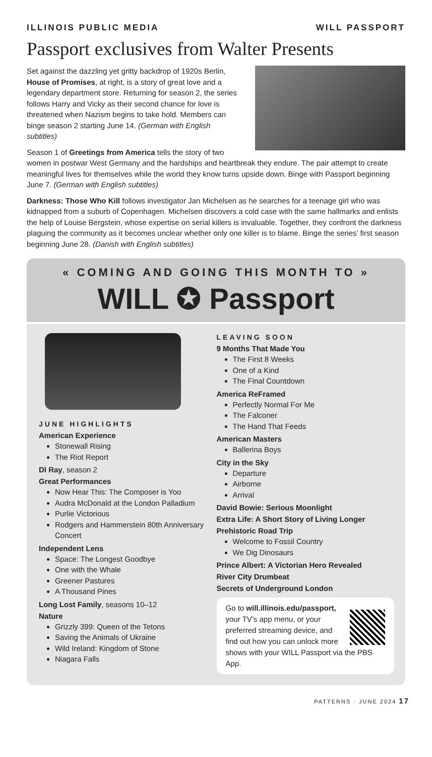ILLINOIS PUBLIC MEDIA WILL PASSPORT
Passport exclusives from Walter Presents
Set against the dazzling yet gritty backdrop of 1920s Berlin, House of Promises, at right, is a story of great love and a legendary department store. Returning for season 2, the series follows Harry and Vicky as their second chance for love is threatened when Nazism begins to take hold. Members can binge season 2 starting June 14. (German with English subtitles)
Season 1 of Greetings from America tells the story of two women in postwar West Germany and the hardships and heartbreak they endure. The pair attempt to create meaningful lives for themselves while the world they know turns upside down. Binge with Passport beginning June 7. (German with English subtitles)
Darkness: Those Who Kill follows investigator Jan Michelsen as he searches for a teenage girl who was kidnapped from a suburb of Copenhagen. Michelsen discovers a cold case with the same hallmarks and enlists the help of Louise Bergstein, whose expertise on serial killers is invaluable. Together, they confront the darkness plaguing the community as it becomes unclear whether only one killer is to blame. Binge the series’ first season beginning June 28. (Danish with English subtitles)
« COMING AND GOING THIS MONTH TO »
WILL ✪ Passport
JUNE HIGHLIGHTS
American Experience
Stonewall Rising
The Riot Report
DI Ray, season 2
Great Performances
Now Hear This: The Composer is Yoo
Audra McDonald at the London Palladium
Purlie Victorious
Rodgers and Hammerstein 80th Anniversary Concert
Independent Lens
Space: The Longest Goodbye
One with the Whale
Greener Pastures
A Thousand Pines
Long Lost Family, seasons 10–12
Nature
Grizzly 399: Queen of the Tetons
Saving the Animals of Ukraine
Wild Ireland: Kingdom of Stone
Niagara Falls
LEAVING SOON
9 Months That Made You
The First 8 Weeks
One of a Kind
The Final Countdown
America ReFramed
Perfectly Normal For Me
The Falconer
The Hand That Feeds
American Masters
Ballerina Boys
City in the Sky
Departure
Airborne
Arrival
David Bowie: Serious Moonlight
Extra Life: A Short Story of Living Longer
Prehistoric Road Trip
Welcome to Fossil Country
We Dig Dinosaurs
Prince Albert: A Victorian Hero Revealed
River City Drumbeat
Secrets of Underground London
Go to will.illinois.edu/passport, your TV’s app menu, or your preferred streaming device, and find out how you can unlock more shows with your WILL Passport via the PBS App.
PATTERNS · JUNE 2024 17